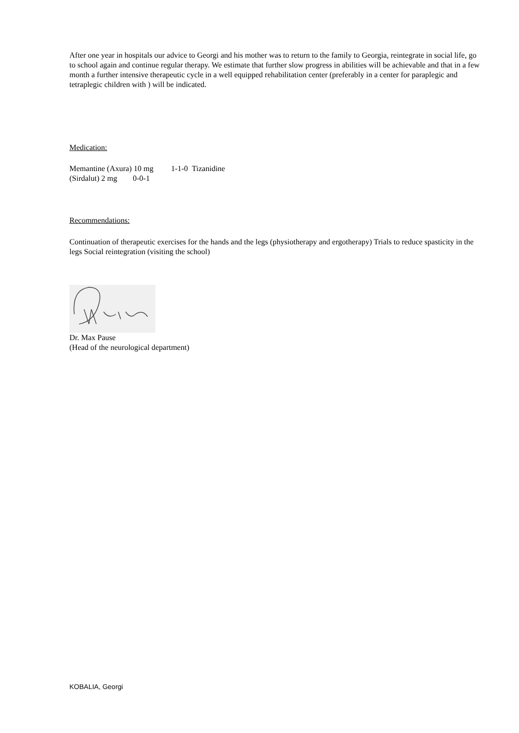After one year in hospitals our advice to Georgi and his mother was to return to the family to Georgia, reintegrate in social life, go to school again and continue regular therapy. We estimate that further slow progress in abilities will be achievable and that in a few month a further intensive therapeutic cycle in a well equipped rehabilitation center (preferably in a center for paraplegic and tetraplegic children with ) will be indicated.
Medication:
Memantine (Axura) 10 mg 1-1-0 Tizanidine
(Sirdalut) 2 mg 0-0-1
Recommendations:
Continuation of therapeutic exercises for the hands and the legs (physiotherapy and ergotherapy) Trials to reduce spasticity in the legs Social reintegration (visiting the school)
Dr. Max Pause
(Head of the neurological department)
KOBALIA, Georgi